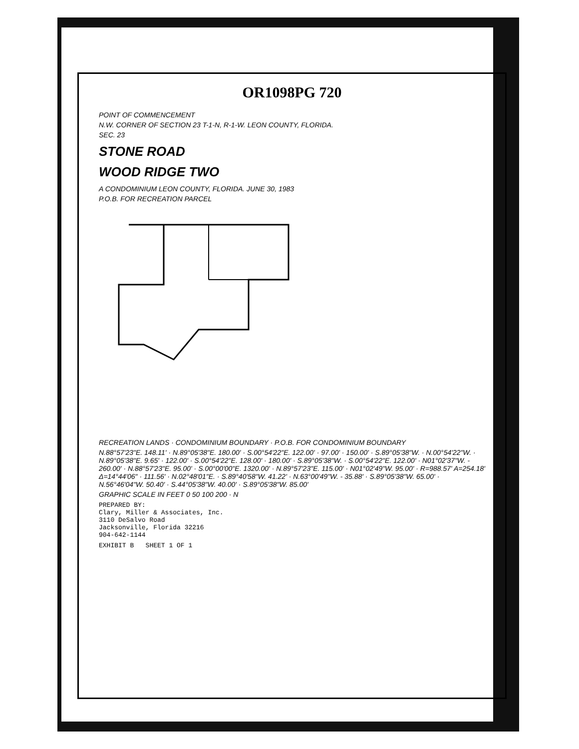OR1098PG 720
POINT OF COMMENCEMENT
N.W. CORNER OF SECTION 23 T-1-N, R-1-W. LEON COUNTY, FLORIDA.
SEC. 23
STONE ROAD
WOOD RIDGE TWO
A CONDOMINIUM LEON COUNTY, FLORIDA. JUNE 30, 1983
P.O.B. FOR RECREATION PARCEL
RECREATION LANDS · CONDOMINIUM BOUNDARY · P.O.B. FOR CONDOMINIUM BOUNDARY
N.88°57'23"E. 148.11' · N.89°05'38"E. 180.00' · S.00°54'22"E. 122.00' · 97.00' · 150.00' · S.89°05'38"W. · N.00°54'22"W. · N.89°05'38"E. 9.65' · 122.00' · S.00°54'22"E. 128.00' · 180.00' · S.89°05'38"W. · S.00°54'22"E. 122.00' · N01°02'37"W. - 260.00' · N.88°57'23"E. 95.00' · S.00°00'00"E. 1320.00' · N.89°57'23"E. 115.00' · N01°02'49"W. 95.00' · R=988.57' A=254.18' Δ=14°44'06" · 111.56' · N.02°48'01"E. · S.89°40'58"W. 41.22' · N.63°00'49"W. - 35.88' · S.89°05'38"W. 65.00' · N.56°46'04"W. 50.40' · S.44°05'38"W. 40.00' · S.89°05'38"W. 85.00'
GRAPHIC SCALE IN FEET 0 50 100 200 · N
PREPARED BY:
Clary, Miller & Associates, Inc.
3110 DeSalvo Road
Jacksonville, Florida 32216
904-642-1144
EXHIBIT B SHEET 1 OF 1